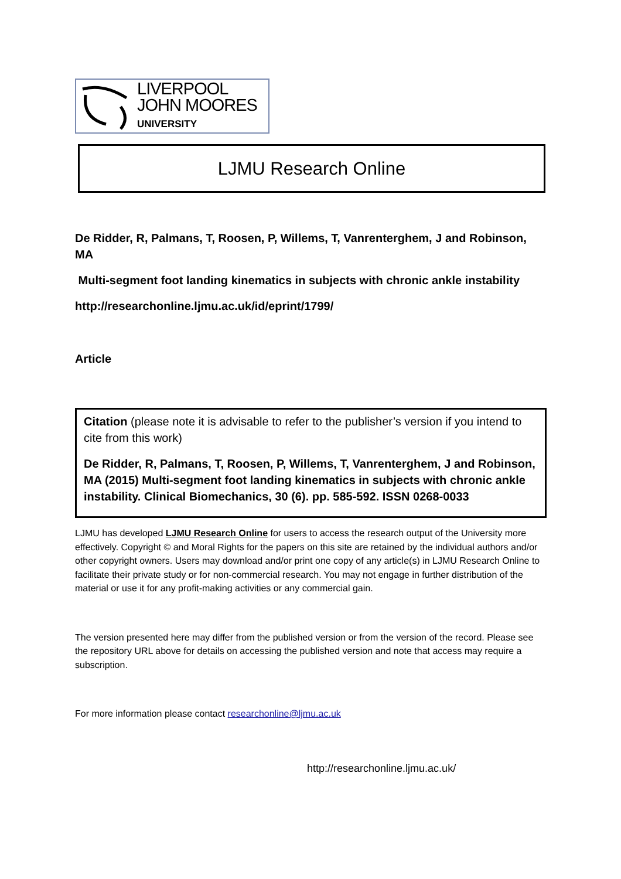LIVERPOOL
JOHN MOORES
UNIVERSITY
LJMU Research Online
De Ridder, R, Palmans, T, Roosen, P, Willems, T, Vanrenterghem, J and Robinson, MA
Multi-segment foot landing kinematics in subjects with chronic ankle instability
http://researchonline.ljmu.ac.uk/id/eprint/1799/
Article
Citation (please note it is advisable to refer to the publisher’s version if you intend to cite from this work)
De Ridder, R, Palmans, T, Roosen, P, Willems, T, Vanrenterghem, J and Robinson, MA (2015) Multi-segment foot landing kinematics in subjects with chronic ankle instability. Clinical Biomechanics, 30 (6). pp. 585-592. ISSN 0268-0033
LJMU has developed LJMU Research Online for users to access the research output of the University more effectively. Copyright © and Moral Rights for the papers on this site are retained by the individual authors and/or other copyright owners. Users may download and/or print one copy of any article(s) in LJMU Research Online to facilitate their private study or for non-commercial research. You may not engage in further distribution of the material or use it for any profit-making activities or any commercial gain.
The version presented here may differ from the published version or from the version of the record. Please see the repository URL above for details on accessing the published version and note that access may require a subscription.
For more information please contact researchonline@ljmu.ac.uk
http://researchonline.ljmu.ac.uk/